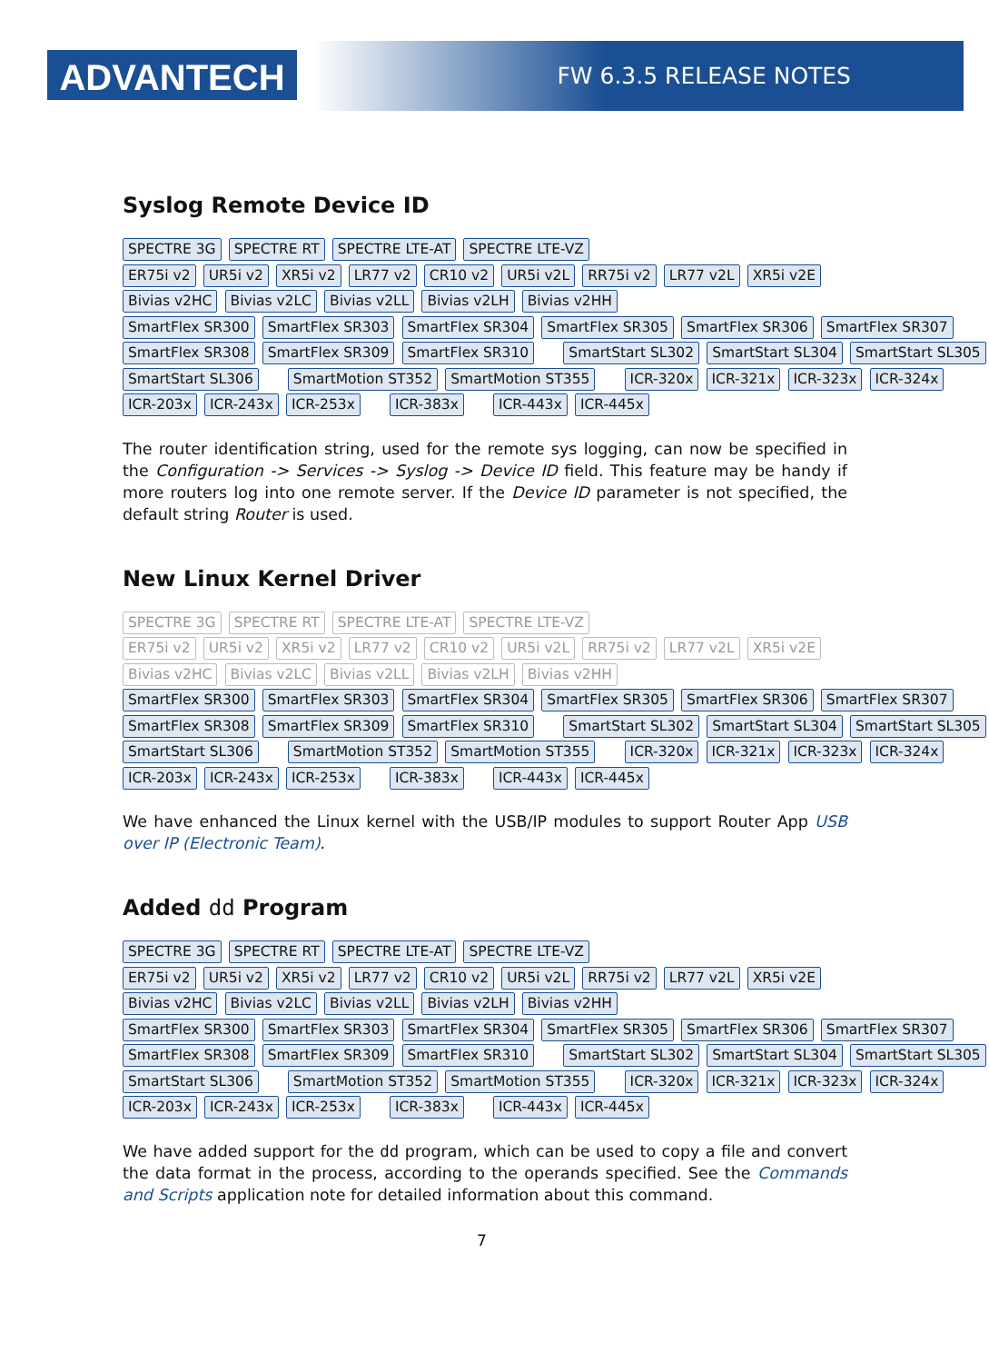ADVANTECH FW 6.3.5 RELEASE NOTES
Syslog Remote Device ID
SPECTRE 3G SPECTRE RT SPECTRE LTE-AT SPECTRE LTE-VZ
ER75i v2 UR5i v2 XR5i v2 LR77 v2 CR10 v2 UR5i v2L RR75i v2 LR77 v2L XR5i v2E
Bivias v2HC Bivias v2LC Bivias v2LL Bivias v2LH Bivias v2HH
SmartFlex SR300 SmartFlex SR303 SmartFlex SR304 SmartFlex SR305 SmartFlex SR306 SmartFlex SR307
SmartFlex SR308 SmartFlex SR309 SmartFlex SR310 SmartStart SL302 SmartStart SL304 SmartStart SL305
SmartStart SL306 SmartMotion ST352 SmartMotion ST355 ICR-320x ICR-321x ICR-323x ICR-324x
ICR-203x ICR-243x ICR-253x ICR-383x ICR-443x ICR-445x
The router identification string, used for the remote sys logging, can now be specified in the Configuration -> Services -> Syslog -> Device ID field. This feature may be handy if more routers log into one remote server. If the Device ID parameter is not specified, the default string Router is used.
New Linux Kernel Driver
SPECTRE 3G SPECTRE RT SPECTRE LTE-AT SPECTRE LTE-VZ
ER75i v2 UR5i v2 XR5i v2 LR77 v2 CR10 v2 UR5i v2L RR75i v2 LR77 v2L XR5i v2E
Bivias v2HC Bivias v2LC Bivias v2LL Bivias v2LH Bivias v2HH
SmartFlex SR300 SmartFlex SR303 SmartFlex SR304 SmartFlex SR305 SmartFlex SR306 SmartFlex SR307
SmartFlex SR308 SmartFlex SR309 SmartFlex SR310 SmartStart SL302 SmartStart SL304 SmartStart SL305
SmartStart SL306 SmartMotion ST352 SmartMotion ST355 ICR-320x ICR-321x ICR-323x ICR-324x
ICR-203x ICR-243x ICR-253x ICR-383x ICR-443x ICR-445x
We have enhanced the Linux kernel with the USB/IP modules to support Router App USB over IP (Electronic Team).
Added dd Program
SPECTRE 3G SPECTRE RT SPECTRE LTE-AT SPECTRE LTE-VZ
ER75i v2 UR5i v2 XR5i v2 LR77 v2 CR10 v2 UR5i v2L RR75i v2 LR77 v2L XR5i v2E
Bivias v2HC Bivias v2LC Bivias v2LL Bivias v2LH Bivias v2HH
SmartFlex SR300 SmartFlex SR303 SmartFlex SR304 SmartFlex SR305 SmartFlex SR306 SmartFlex SR307
SmartFlex SR308 SmartFlex SR309 SmartFlex SR310 SmartStart SL302 SmartStart SL304 SmartStart SL305
SmartStart SL306 SmartMotion ST352 SmartMotion ST355 ICR-320x ICR-321x ICR-323x ICR-324x
ICR-203x ICR-243x ICR-253x ICR-383x ICR-443x ICR-445x
We have added support for the dd program, which can be used to copy a file and convert the data format in the process, according to the operands specified. See the Commands and Scripts application note for detailed information about this command.
7